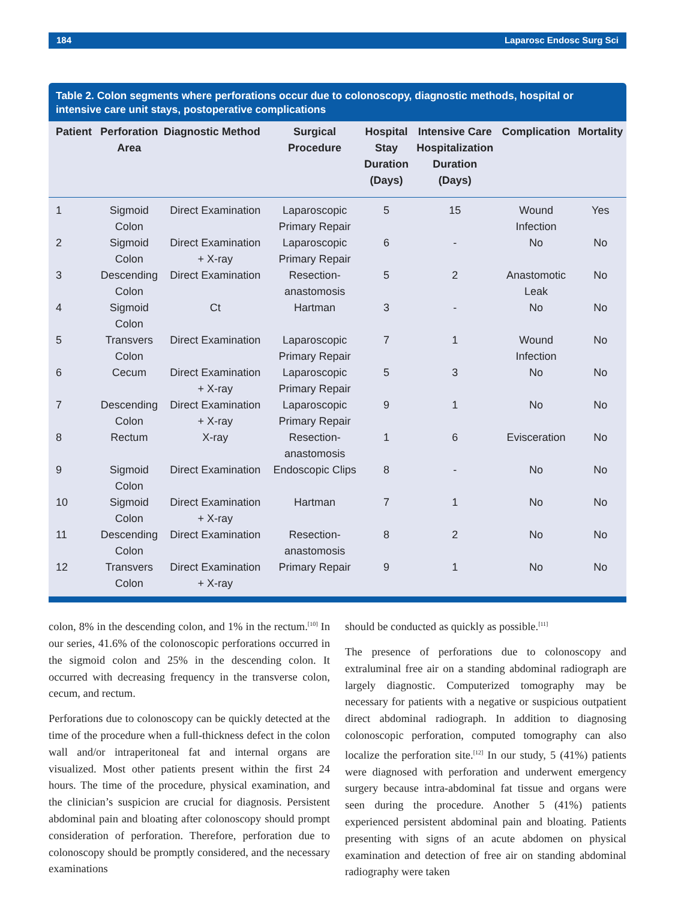184 Laparosc Endosc Surg Sci
Table 2. Colon segments where perforations occur due to colonoscopy, diagnostic methods, hospital or intensive care unit stays, postoperative complications
| Patient | Perforation Area | Diagnostic Method | Surgical Procedure | Hospital Stay Duration (Days) | Intensive Care Hospitalization Duration (Days) | Complication | Mortality |
| --- | --- | --- | --- | --- | --- | --- | --- |
| 1 | Sigmoid Colon | Direct Examination | Laparoscopic Primary Repair | 5 | 15 | Wound Infection | Yes |
| 2 | Sigmoid Colon | Direct Examination + X-ray | Laparoscopic Primary Repair | 6 | - | No | No |
| 3 | Descending Colon | Direct Examination | Resection- anastomosis | 5 | 2 | Anastomotic Leak | No |
| 4 | Sigmoid Colon | Ct | Hartman | 3 | - | No | No |
| 5 | Transvers Colon | Direct Examination | Laparoscopic Primary Repair | 7 | 1 | Wound Infection | No |
| 6 | Cecum | Direct Examination + X-ray | Laparoscopic Primary Repair | 5 | 3 | No | No |
| 7 | Descending Colon | Direct Examination + X-ray | Laparoscopic Primary Repair | 9 | 1 | No | No |
| 8 | Rectum | X-ray | Resection- anastomosis | 1 | 6 | Evisceration | No |
| 9 | Sigmoid Colon | Direct Examination | Endoscopic Clips | 8 | - | No | No |
| 10 | Sigmoid Colon | Direct Examination + X-ray | Hartman | 7 | 1 | No | No |
| 11 | Descending Colon | Direct Examination | Resection- anastomosis | 8 | 2 | No | No |
| 12 | Transvers Colon | Direct Examination + X-ray | Primary Repair | 9 | 1 | No | No |
colon, 8% in the descending colon, and 1% in the rectum.<sup>[10]</sup> In our series, 41.6% of the colonoscopic perforations occurred in the sigmoid colon and 25% in the descending colon. It occurred with decreasing frequency in the transverse colon, cecum, and rectum.
Perforations due to colonoscopy can be quickly detected at the time of the procedure when a full-thickness defect in the colon wall and/or intraperitoneal fat and internal organs are visualized. Most other patients present within the first 24 hours. The time of the procedure, physical examination, and the clinician’s suspicion are crucial for diagnosis. Persistent abdominal pain and bloating after colonoscopy should prompt consideration of perforation. Therefore, perforation due to colonoscopy should be promptly considered, and the necessary examinations
should be conducted as quickly as possible.<sup>[11]</sup>
The presence of perforations due to colonoscopy and extraluminal free air on a standing abdominal radiograph are largely diagnostic. Computerized tomography may be necessary for patients with a negative or suspicious outpatient direct abdominal radiograph. In addition to diagnosing colonoscopic perforation, computed tomography can also localize the perforation site.<sup>[12]</sup> In our study, 5 (41%) patients were diagnosed with perforation and underwent emergency surgery because intra-abdominal fat tissue and organs were seen during the procedure. Another 5 (41%) patients experienced persistent abdominal pain and bloating. Patients presenting with signs of an acute abdomen on physical examination and detection of free air on standing abdominal radiography were taken